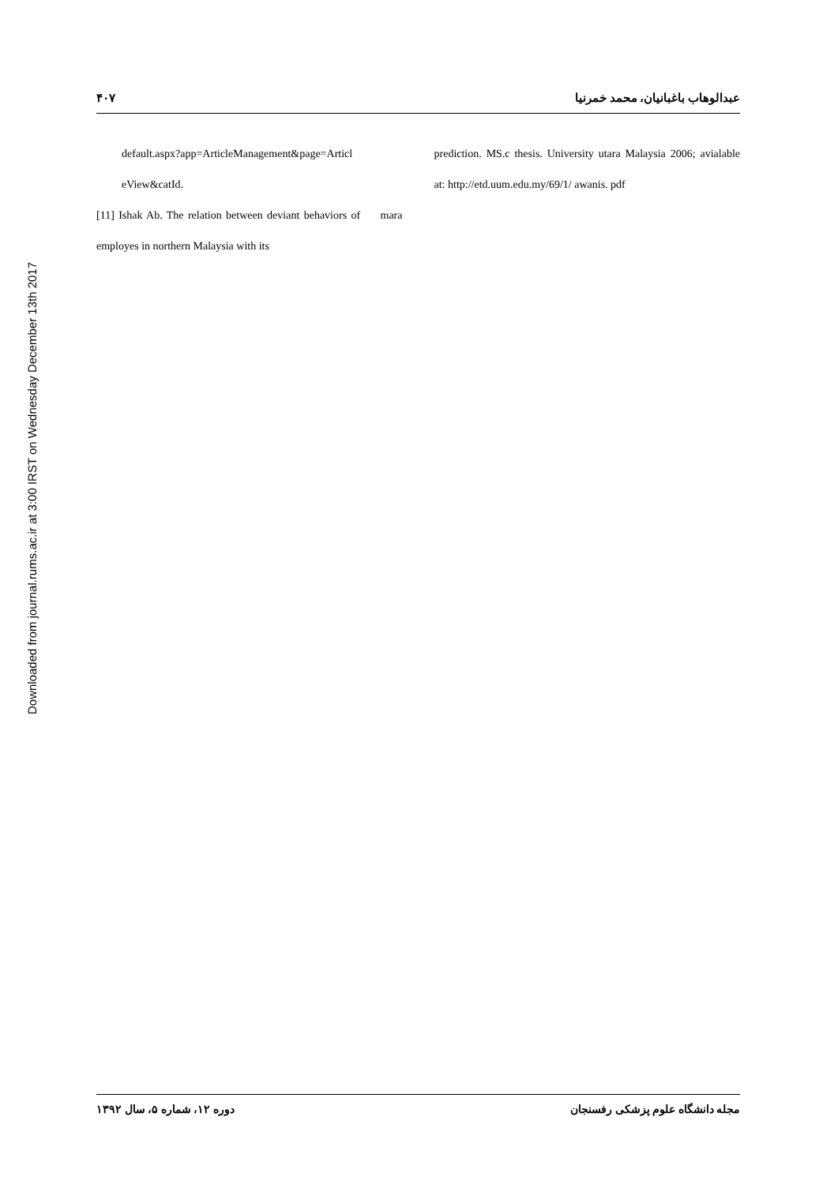Downloaded from journal.rums.ac.ir at 3:00 IRST on Wednesday December 13th 2017
۴۰۷ عبدالوهاب باغبانیان، محمد خمرنیا
prediction. MS.c thesis. University utara Malaysia 2006; avialable at: http://etd.uum.edu.my/69/1/ awanis. pdf
default.aspx?app=ArticleManagement&page=Articl eView&catId.
[11] Ishak Ab. The relation between deviant behaviors of mara employes in northern Malaysia with its
دوره ۱۲، شماره ۵، سال ۱۳۹۲ مجله دانشگاه علوم پزشکی رفسنجان